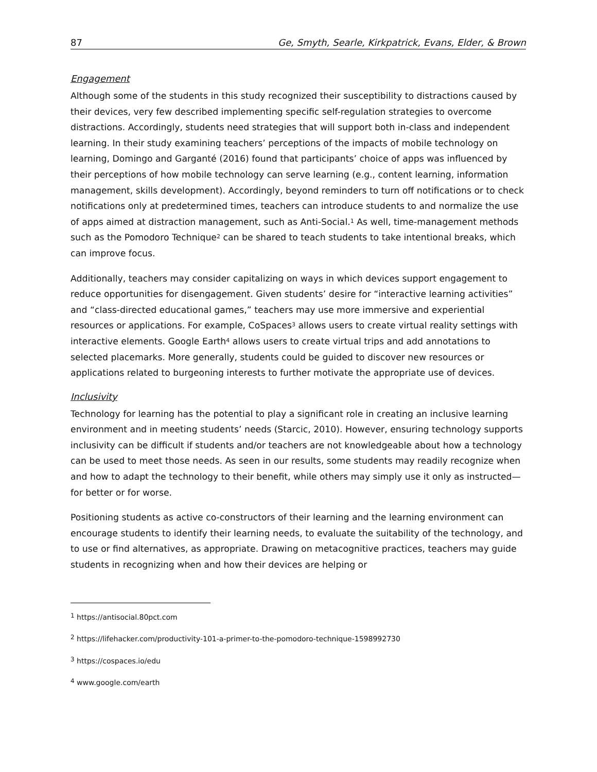87 Ge, Smyth, Searle, Kirkpatrick, Evans, Elder, & Brown
Engagement
Although some of the students in this study recognized their susceptibility to distractions caused by their devices, very few described implementing specific self-regulation strategies to overcome distractions. Accordingly, students need strategies that will support both in-class and independent learning. In their study examining teachers’ perceptions of the impacts of mobile technology on learning, Domingo and Garganté (2016) found that participants’ choice of apps was influenced by their perceptions of how mobile technology can serve learning (e.g., content learning, information management, skills development). Accordingly, beyond reminders to turn off notifications or to check notifications only at predetermined times, teachers can introduce students to and normalize the use of apps aimed at distraction management, such as Anti-Social.<sup>1</sup> As well, time-management methods such as the Pomodoro Technique<sup>2</sup> can be shared to teach students to take intentional breaks, which can improve focus.
Additionally, teachers may consider capitalizing on ways in which devices support engagement to reduce opportunities for disengagement. Given students’ desire for “interactive learning activities” and “class-directed educational games,” teachers may use more immersive and experiential resources or applications. For example, CoSpaces<sup>3</sup> allows users to create virtual reality settings with interactive elements. Google Earth<sup>4</sup> allows users to create virtual trips and add annotations to selected placemarks. More generally, students could be guided to discover new resources or applications related to burgeoning interests to further motivate the appropriate use of devices.
Inclusivity
Technology for learning has the potential to play a significant role in creating an inclusive learning environment and in meeting students’ needs (Starcic, 2010). However, ensuring technology supports inclusivity can be difficult if students and/or teachers are not knowledgeable about how a technology can be used to meet those needs. As seen in our results, some students may readily recognize when and how to adapt the technology to their benefit, while others may simply use it only as instructed—for better or for worse.
Positioning students as active co-constructors of their learning and the learning environment can encourage students to identify their learning needs, to evaluate the suitability of the technology, and to use or find alternatives, as appropriate. Drawing on metacognitive practices, teachers may guide students in recognizing when and how their devices are helping or
<sup>1</sup> https://antisocial.80pct.com
<sup>2</sup> https://lifehacker.com/productivity-101-a-primer-to-the-pomodoro-technique-1598992730
<sup>3</sup> https://cospaces.io/edu
<sup>4</sup> www.google.com/earth